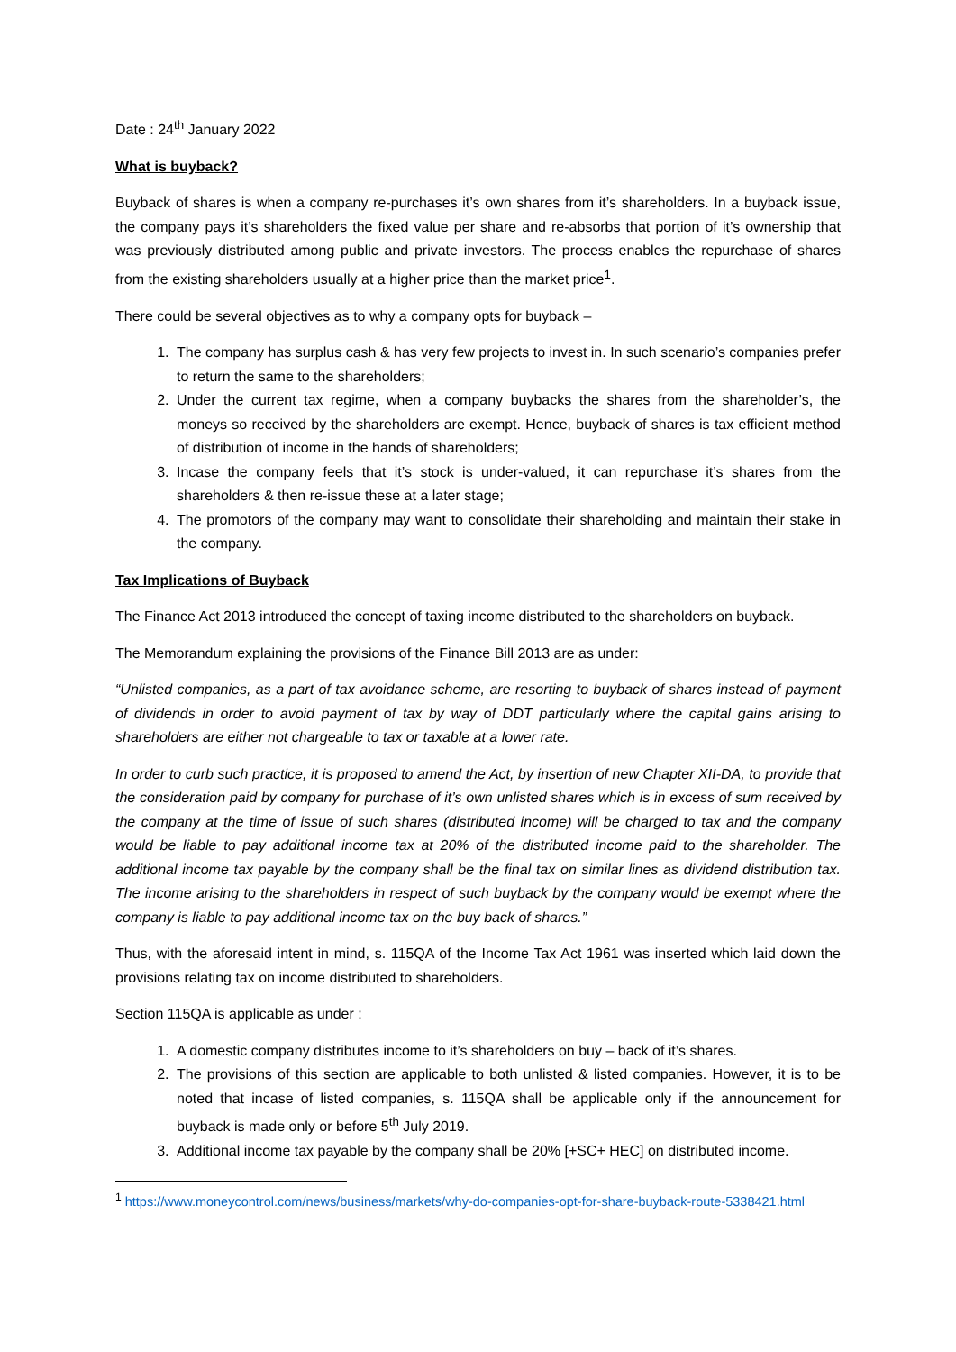Date : 24<sup>th</sup> January 2022
What is buyback?
Buyback of shares is when a company re-purchases it’s own shares from it’s shareholders. In a buyback issue, the company pays it’s shareholders the fixed value per share and re-absorbs that portion of it’s ownership that was previously distributed among public and private investors. The process enables the repurchase of shares from the existing shareholders usually at a higher price than the market price<sup>1</sup>.
There could be several objectives as to why a company opts for buyback –
1. The company has surplus cash & has very few projects to invest in. In such scenario’s companies prefer to return the same to the shareholders;
2. Under the current tax regime, when a company buybacks the shares from the shareholder’s, the moneys so received by the shareholders are exempt. Hence, buyback of shares is tax efficient method of distribution of income in the hands of shareholders;
3. Incase the company feels that it’s stock is under-valued, it can repurchase it’s shares from the shareholders & then re-issue these at a later stage;
4. The promotors of the company may want to consolidate their shareholding and maintain their stake in the company.
Tax Implications of Buyback
The Finance Act 2013 introduced the concept of taxing income distributed to the shareholders on buyback.
The Memorandum explaining the provisions of the Finance Bill 2013 are as under:
“Unlisted companies, as a part of tax avoidance scheme, are resorting to buyback of shares instead of payment of dividends in order to avoid payment of tax by way of DDT particularly where the capital gains arising to shareholders are either not chargeable to tax or taxable at a lower rate.
In order to curb such practice, it is proposed to amend the Act, by insertion of new Chapter XII-DA, to provide that the consideration paid by company for purchase of it’s own unlisted shares which is in excess of sum received by the company at the time of issue of such shares (distributed income) will be charged to tax and the company would be liable to pay additional income tax at 20% of the distributed income paid to the shareholder. The additional income tax payable by the company shall be the final tax on similar lines as dividend distribution tax. The income arising to the shareholders in respect of such buyback by the company would be exempt where the company is liable to pay additional income tax on the buy back of shares.”
Thus, with the aforesaid intent in mind, s. 115QA of the Income Tax Act 1961 was inserted which laid down the provisions relating tax on income distributed to shareholders.
Section 115QA is applicable as under :
1. A domestic company distributes income to it’s shareholders on buy – back of it’s shares.
2. The provisions of this section are applicable to both unlisted & listed companies. However, it is to be noted that incase of listed companies, s. 115QA shall be applicable only if the announcement for buyback is made only or before 5<sup>th</sup> July 2019.
3. Additional income tax payable by the company shall be 20% [+SC+ HEC] on distributed income.
<sup>1</sup> https://www.moneycontrol.com/news/business/markets/why-do-companies-opt-for-share-buyback-route-5338421.html